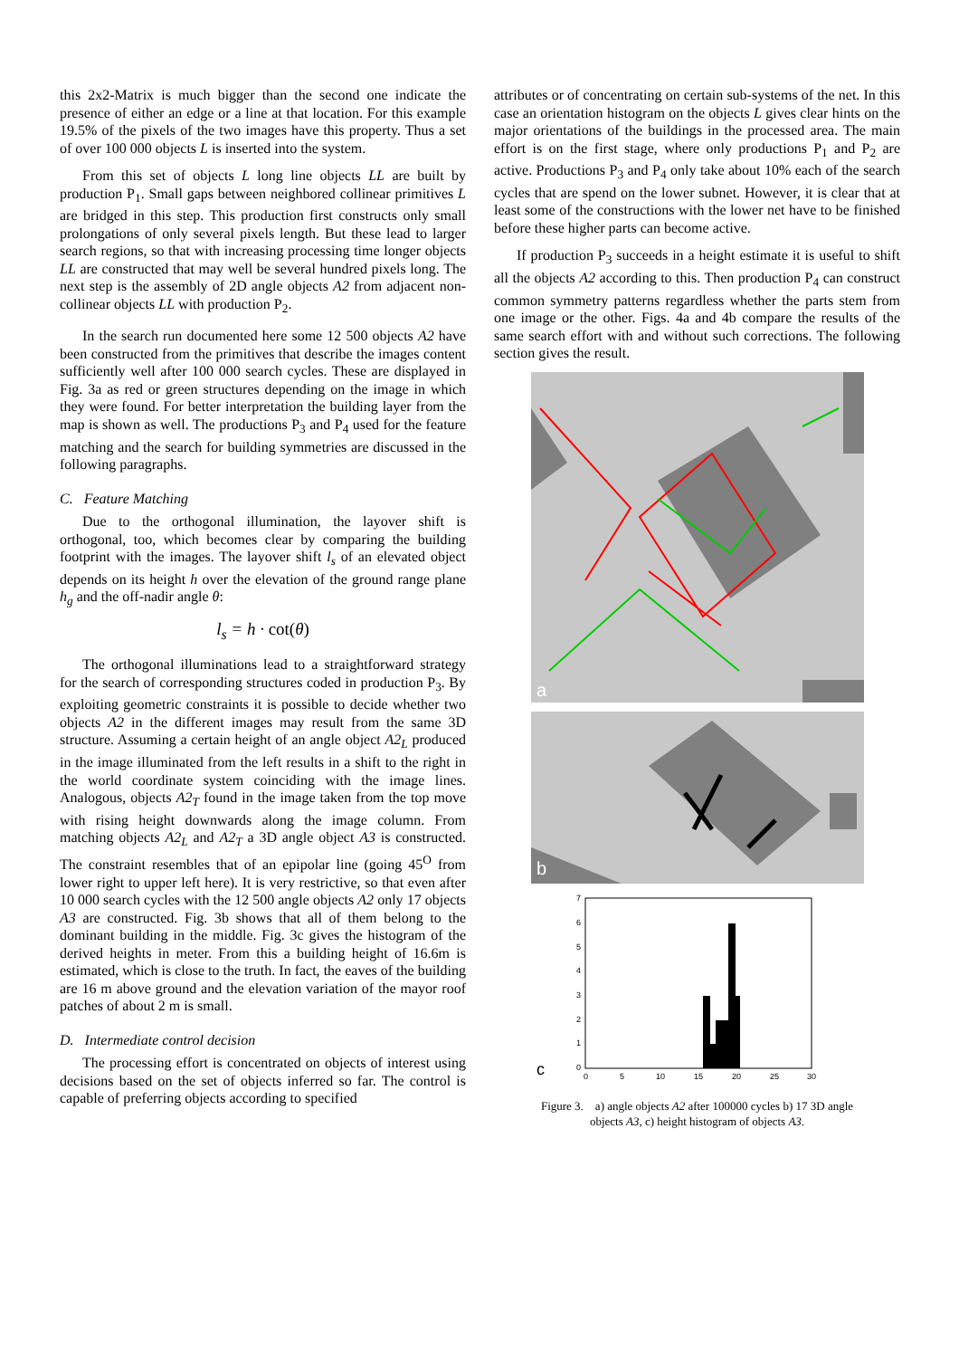this 2x2-Matrix is much bigger than the second one indicate the presence of either an edge or a line at that location. For this example 19.5% of the pixels of the two images have this property. Thus a set of over 100 000 objects L is inserted into the system.
From this set of objects L long line objects LL are built by production P<sub>1</sub>. Small gaps between neighbored collinear primitives L are bridged in this step. This production first constructs only small prolongations of only several pixels length. But these lead to larger search regions, so that with increasing processing time longer objects LL are constructed that may well be several hundred pixels long. The next step is the assembly of 2D angle objects A2 from adjacent non-collinear objects LL with production P<sub>2</sub>.
In the search run documented here some 12 500 objects A2 have been constructed from the primitives that describe the images content sufficiently well after 100 000 search cycles. These are displayed in Fig. 3a as red or green structures depending on the image in which they were found. For better interpretation the building layer from the map is shown as well. The productions P<sub>3</sub> and P<sub>4</sub> used for the feature matching and the search for building symmetries are discussed in the following paragraphs.
C. Feature Matching
Due to the orthogonal illumination, the layover shift is orthogonal, too, which becomes clear by comparing the building footprint with the images. The layover shift l<sub>s</sub> of an elevated object depends on its height h over the elevation of the ground range plane h<sub>g</sub> and the off-nadir angle θ:
l<sub>s</sub> = h · cot(θ)
The orthogonal illuminations lead to a straightforward strategy for the search of corresponding structures coded in production P<sub>3</sub>. By exploiting geometric constraints it is possible to decide whether two objects A2 in the different images may result from the same 3D structure. Assuming a certain height of an angle object A2<sub>L</sub> produced in the image illuminated from the left results in a shift to the right in the world coordinate system coinciding with the image lines. Analogous, objects A2<sub>T</sub> found in the image taken from the top move with rising height downwards along the image column. From matching objects A2<sub>L</sub> and A2<sub>T</sub> a 3D angle object A3 is constructed. The constraint resembles that of an epipolar line (going 45<sup>O</sup> from lower right to upper left here). It is very restrictive, so that even after 10 000 search cycles with the 12 500 angle objects A2 only 17 objects A3 are constructed. Fig. 3b shows that all of them belong to the dominant building in the middle. Fig. 3c gives the histogram of the derived heights in meter. From this a building height of 16.6m is estimated, which is close to the truth. In fact, the eaves of the building are 16 m above ground and the elevation variation of the mayor roof patches of about 2 m is small.
D. Intermediate control decision
The processing effort is concentrated on objects of interest using decisions based on the set of objects inferred so far. The control is capable of preferring objects according to specified
attributes or of concentrating on certain sub-systems of the net. In this case an orientation histogram on the objects L gives clear hints on the major orientations of the buildings in the processed area. The main effort is on the first stage, where only productions P<sub>1</sub> and P<sub>2</sub> are active. Productions P<sub>3</sub> and P<sub>4</sub> only take about 10% each of the search cycles that are spend on the lower subnet. However, it is clear that at least some of the constructions with the lower net have to be finished before these higher parts can become active.
If production P<sub>3</sub> succeeds in a height estimate it is useful to shift all the objects A2 according to this. Then production P<sub>4</sub> can construct common symmetry patterns regardless whether the parts stem from one image or the other. Figs. 4a and 4b compare the results of the same search effort with and without such corrections. The following section gives the result.
a
b
7
6
5
4
3
2
1
0
0
5
10
15
20
25
30
c
Figure 3. a) angle objects A2 after 100000 cycles b) 17 3D angle objects A3, c) height histogram of objects A3.